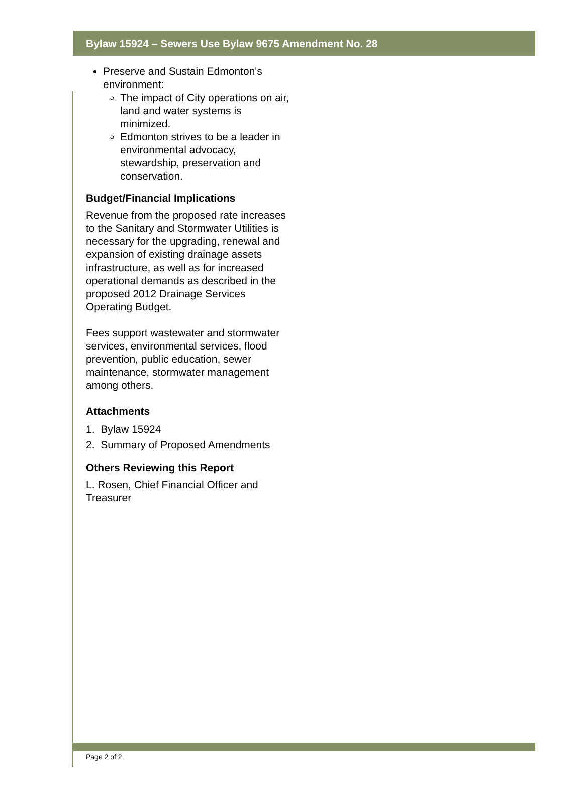Bylaw 15924 – Sewers Use Bylaw 9675 Amendment No. 28
Preserve and Sustain Edmonton's environment:
The impact of City operations on air, land and water systems is minimized.
Edmonton strives to be a leader in environmental advocacy, stewardship, preservation and conservation.
Budget/Financial Implications
Revenue from the proposed rate increases to the Sanitary and Stormwater Utilities is necessary for the upgrading, renewal and expansion of existing drainage assets infrastructure, as well as for increased operational demands as described in the proposed 2012 Drainage Services Operating Budget.
Fees support wastewater and stormwater services, environmental services, flood prevention, public education, sewer maintenance, stormwater management among others.
Attachments
1. Bylaw 15924
2. Summary of Proposed Amendments
Others Reviewing this Report
L. Rosen, Chief Financial Officer and Treasurer
Page 2 of 2